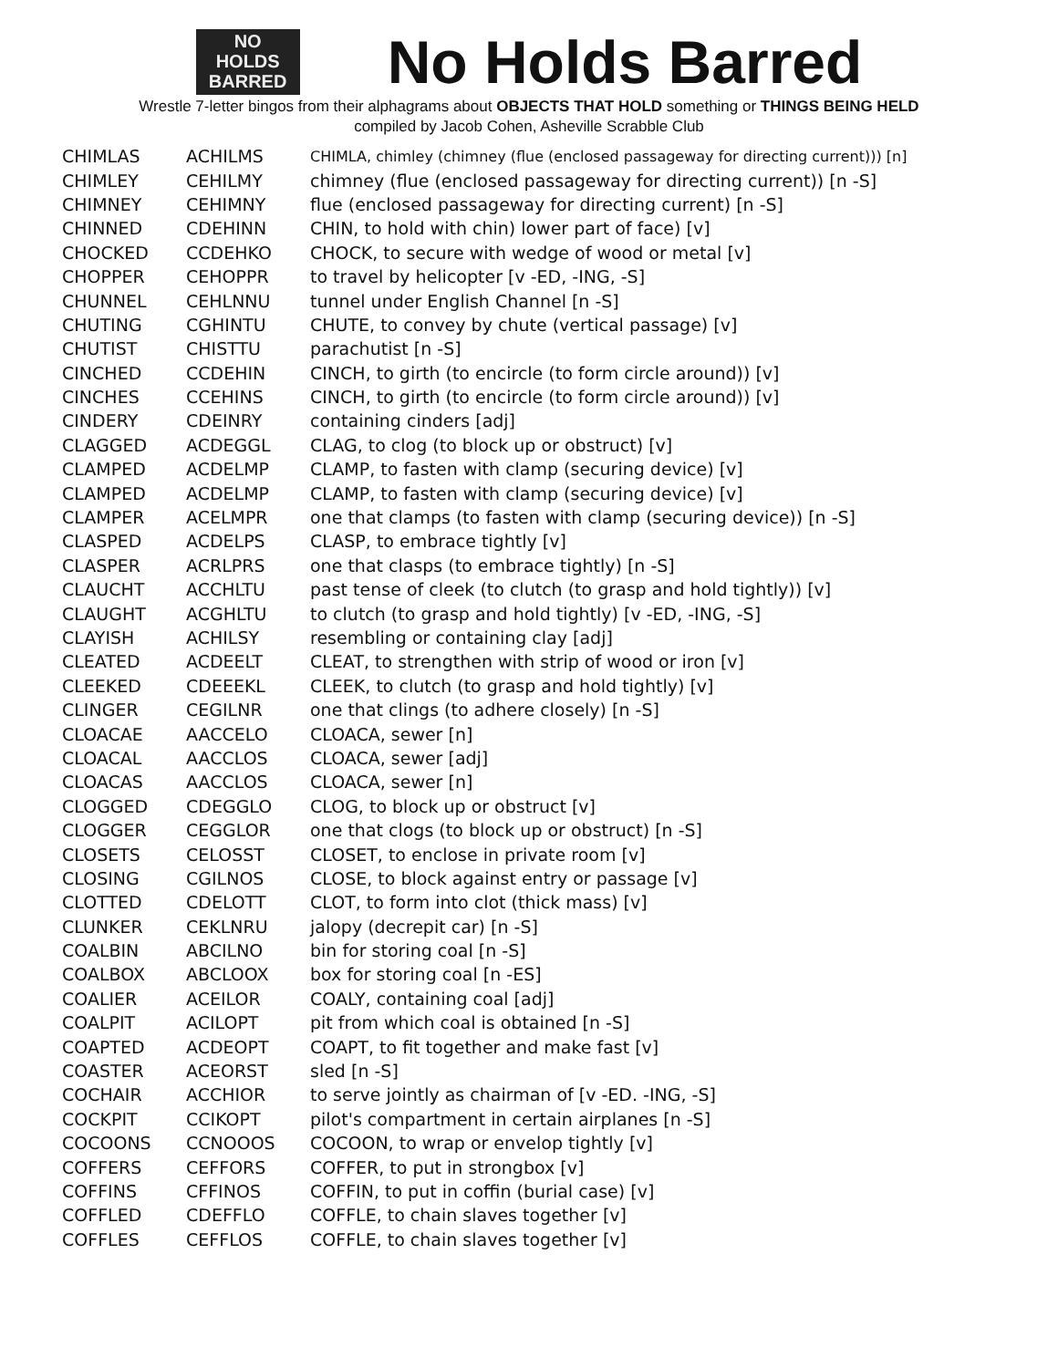NO
HOLDS
BARRED
No Holds Barred
Wrestle 7-letter bingos from their alphagrams about OBJECTS THAT HOLD something or THINGS BEING HELD
compiled by Jacob Cohen, Asheville Scrabble Club
| CHIMLAS | ACHILMS | CHIMLA, chimley (chimney (flue (enclosed passageway for directing current))) [n] |
| CHIMLEY | CEHILMY | chimney (flue (enclosed passageway for directing current)) [n -S] |
| CHIMNEY | CEHIMNY | flue (enclosed passageway for directing current) [n -S] |
| CHINNED | CDEHINN | CHIN, to hold with chin) lower part of face) [v] |
| CHOCKED | CCDEHKO | CHOCK, to secure with wedge of wood or metal [v] |
| CHOPPER | CEHOPPR | to travel by helicopter [v -ED, -ING, -S] |
| CHUNNEL | CEHLNNU | tunnel under English Channel [n -S] |
| CHUTING | CGHINTU | CHUTE, to convey by chute (vertical passage) [v] |
| CHUTIST | CHISTTU | parachutist [n -S] |
| CINCHED | CCDEHIN | CINCH, to girth (to encircle (to form circle around)) [v] |
| CINCHES | CCEHINS | CINCH, to girth (to encircle (to form circle around)) [v] |
| CINDERY | CDEINRY | containing cinders [adj] |
| CLAGGED | ACDEGGL | CLAG, to clog (to block up or obstruct) [v] |
| CLAMPED | ACDELMP | CLAMP, to fasten with clamp (securing device) [v] |
| CLAMPED | ACDELMP | CLAMP, to fasten with clamp (securing device) [v] |
| CLAMPER | ACELMPR | one that clamps (to fasten with clamp (securing device)) [n -S] |
| CLASPED | ACDELPS | CLASP, to embrace tightly [v] |
| CLASPER | ACRLPRS | one that clasps (to embrace tightly) [n -S] |
| CLAUCHT | ACCHLTU | past tense of cleek (to clutch (to grasp and hold tightly)) [v] |
| CLAUGHT | ACGHLTU | to clutch (to grasp and hold tightly) [v -ED, -ING, -S] |
| CLAYISH | ACHILSY | resembling or containing clay [adj] |
| CLEATED | ACDEELT | CLEAT, to strengthen with strip of wood or iron [v] |
| CLEEKED | CDEEEKL | CLEEK, to clutch (to grasp and hold tightly) [v] |
| CLINGER | CEGILNR | one that clings (to adhere closely) [n -S] |
| CLOACAE | AACCELO | CLOACA, sewer [n] |
| CLOACAL | AACCLOS | CLOACA, sewer [adj] |
| CLOACAS | AACCLOS | CLOACA, sewer [n] |
| CLOGGED | CDEGGLO | CLOG, to block up or obstruct [v] |
| CLOGGER | CEGGLOR | one that clogs (to block up or obstruct) [n -S] |
| CLOSETS | CELOSST | CLOSET, to enclose in private room [v] |
| CLOSING | CGILNOS | CLOSE, to block against entry or passage [v] |
| CLOTTED | CDELOTT | CLOT, to form into clot (thick mass) [v] |
| CLUNKER | CEKLNRU | jalopy (decrepit car) [n -S] |
| COALBIN | ABCILNO | bin for storing coal [n -S] |
| COALBOX | ABCLOOX | box for storing coal [n -ES] |
| COALIER | ACEILOR | COALY, containing coal [adj] |
| COALPIT | ACILOPT | pit from which coal is obtained [n -S] |
| COAPTED | ACDEOPT | COAPT, to fit together and make fast [v] |
| COASTER | ACEORST | sled [n -S] |
| COCHAIR | ACCHIOR | to serve jointly as chairman of [v -ED. -ING, -S] |
| COCKPIT | CCIKOPT | pilot's compartment in certain airplanes [n -S] |
| COCOONS | CCNOOOS | COCOON, to wrap or envelop tightly [v] |
| COFFERS | CEFFORS | COFFER, to put in strongbox [v] |
| COFFINS | CFFINOS | COFFIN, to put in coffin (burial case) [v] |
| COFFLED | CDEFFLO | COFFLE, to chain slaves together [v] |
| COFFLES | CEFFLOS | COFFLE, to chain slaves together [v] |